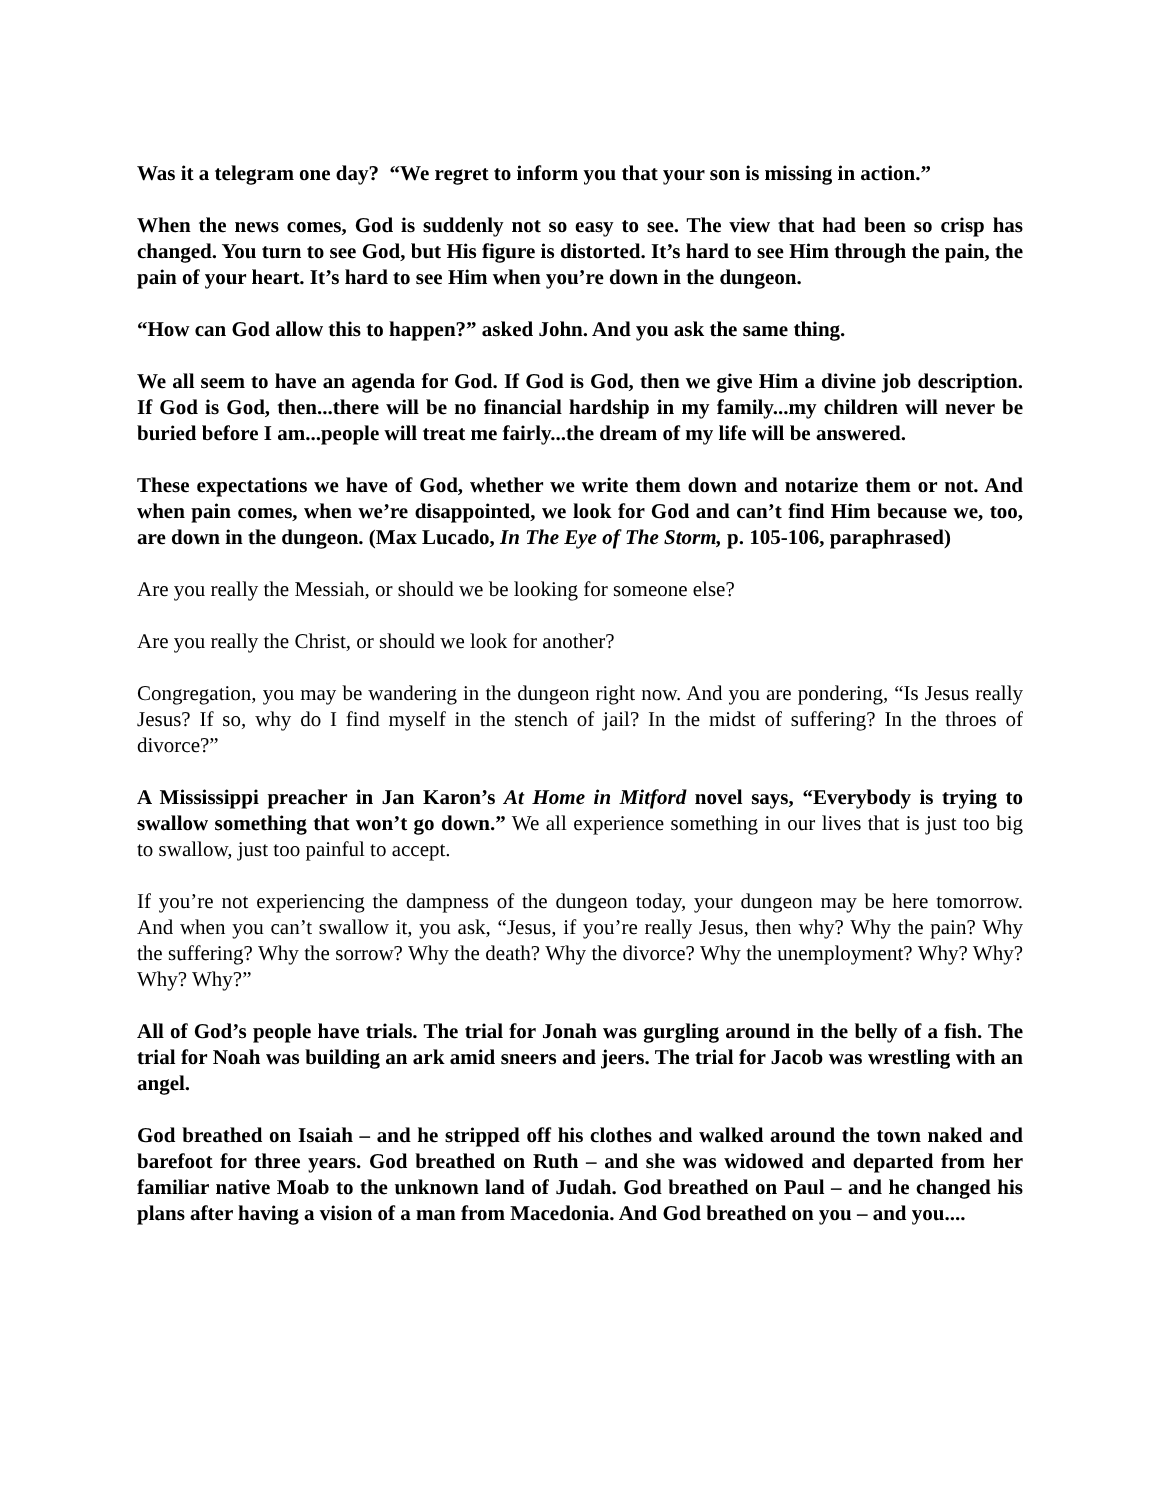Was it a telegram one day? “We regret to inform you that your son is missing in action.”
When the news comes, God is suddenly not so easy to see. The view that had been so crisp has changed. You turn to see God, but His figure is distorted. It’s hard to see Him through the pain, the pain of your heart. It’s hard to see Him when you’re down in the dungeon.
“How can God allow this to happen?” asked John. And you ask the same thing.
We all seem to have an agenda for God. If God is God, then we give Him a divine job description. If God is God, then...there will be no financial hardship in my family...my children will never be buried before I am...people will treat me fairly...the dream of my life will be answered.
These expectations we have of God, whether we write them down and notarize them or not. And when pain comes, when we’re disappointed, we look for God and can’t find Him because we, too, are down in the dungeon. (Max Lucado, In The Eye of The Storm, p. 105-106, paraphrased)
Are you really the Messiah, or should we be looking for someone else?
Are you really the Christ, or should we look for another?
Congregation, you may be wandering in the dungeon right now. And you are pondering, “Is Jesus really Jesus? If so, why do I find myself in the stench of jail? In the midst of suffering? In the throes of divorce?”
A Mississippi preacher in Jan Karon’s At Home in Mitford novel says, “Everybody is trying to swallow something that won’t go down.” We all experience something in our lives that is just too big to swallow, just too painful to accept.
If you’re not experiencing the dampness of the dungeon today, your dungeon may be here tomorrow. And when you can’t swallow it, you ask, “Jesus, if you’re really Jesus, then why? Why the pain? Why the suffering? Why the sorrow? Why the death? Why the divorce? Why the unemployment? Why? Why? Why? Why?”
All of God’s people have trials. The trial for Jonah was gurgling around in the belly of a fish. The trial for Noah was building an ark amid sneers and jeers. The trial for Jacob was wrestling with an angel.
God breathed on Isaiah – and he stripped off his clothes and walked around the town naked and barefoot for three years. God breathed on Ruth – and she was widowed and departed from her familiar native Moab to the unknown land of Judah. God breathed on Paul – and he changed his plans after having a vision of a man from Macedonia. And God breathed on you – and you....